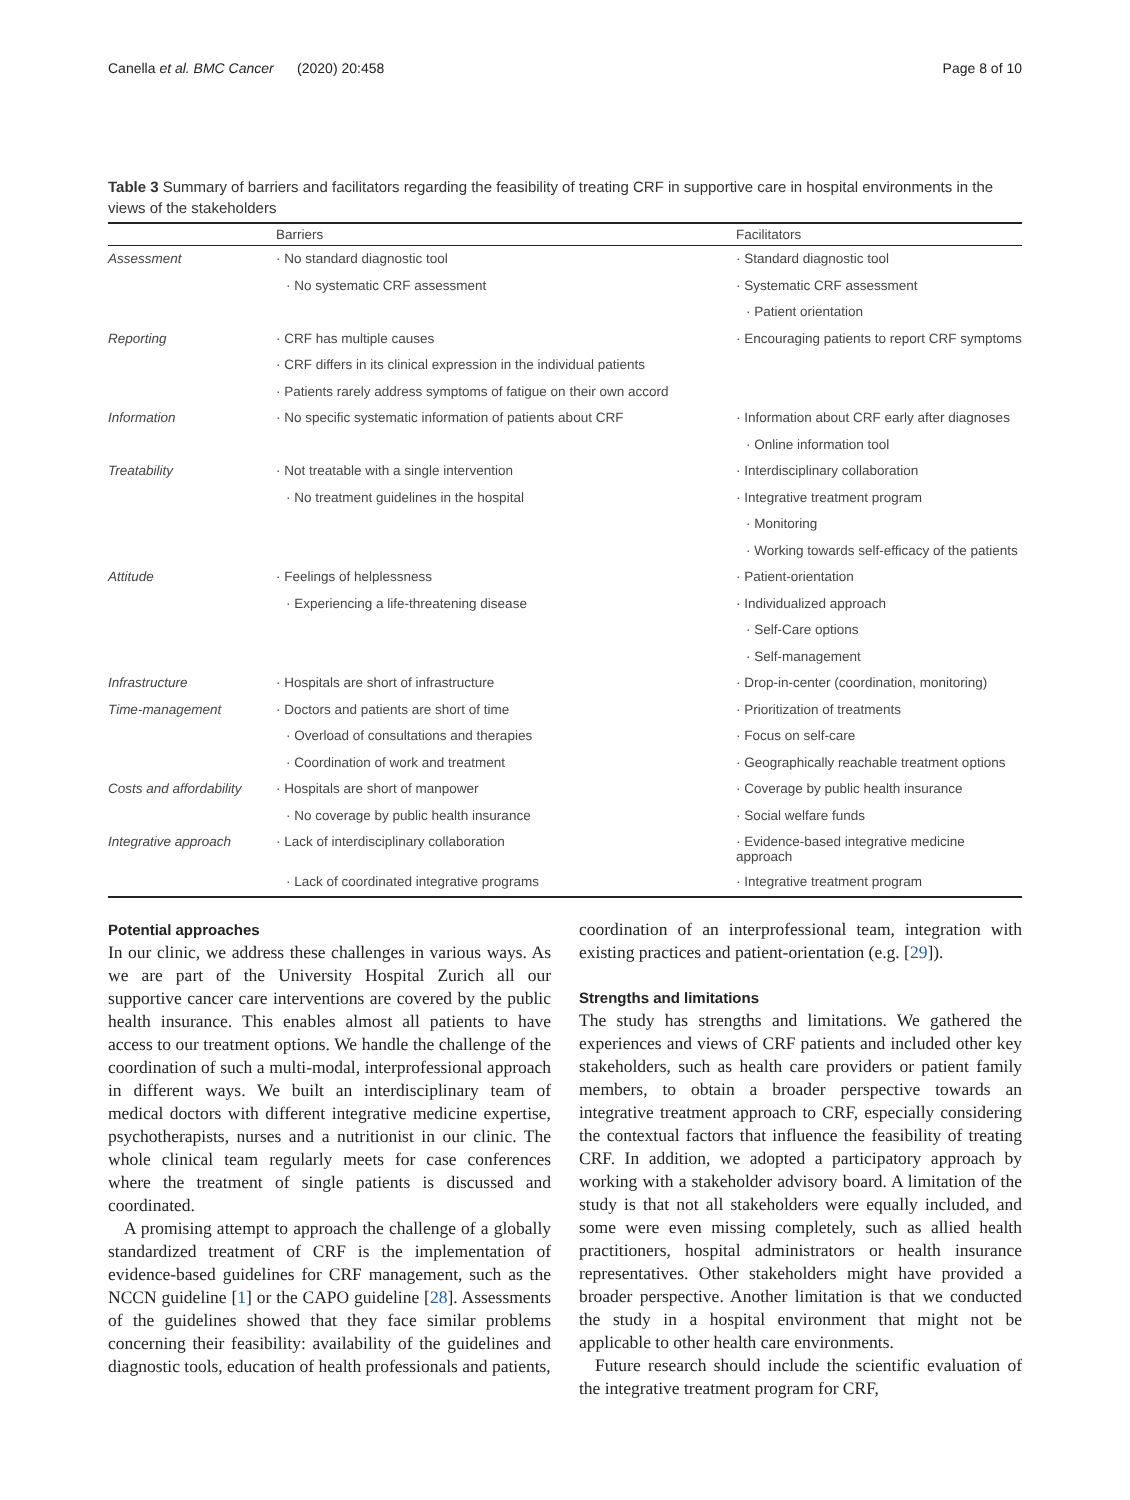Canella et al. BMC Cancer (2020) 20:458 Page 8 of 10
Table 3 Summary of barriers and facilitators regarding the feasibility of treating CRF in supportive care in hospital environments in the views of the stakeholders
| | Barriers | Facilitators |
| --- | --- | --- |
| Assessment | · No standard diagnostic tool | · Standard diagnostic tool |
| | · No systematic CRF assessment | · Systematic CRF assessment |
| | | · Patient orientation |
| Reporting | · CRF has multiple causes | · Encouraging patients to report CRF symptoms |
| | · CRF differs in its clinical expression in the individual patients | |
| | · Patients rarely address symptoms of fatigue on their own accord | |
| Information | · No specific systematic information of patients about CRF | · Information about CRF early after diagnoses |
| | | · Online information tool |
| Treatability | · Not treatable with a single intervention | · Interdisciplinary collaboration |
| | · No treatment guidelines in the hospital | · Integrative treatment program |
| | | · Monitoring |
| | | · Working towards self-efficacy of the patients |
| Attitude | · Feelings of helplessness | · Patient-orientation |
| | · Experiencing a life-threatening disease | · Individualized approach |
| | | · Self-Care options |
| | | · Self-management |
| Infrastructure | · Hospitals are short of infrastructure | · Drop-in-center (coordination, monitoring) |
| Time-management | · Doctors and patients are short of time | · Prioritization of treatments |
| | · Overload of consultations and therapies | · Focus on self-care |
| | · Coordination of work and treatment | · Geographically reachable treatment options |
| Costs and affordability | · Hospitals are short of manpower | · Coverage by public health insurance |
| | · No coverage by public health insurance | · Social welfare funds |
| Integrative approach | · Lack of interdisciplinary collaboration | · Evidence-based integrative medicine approach |
| | · Lack of coordinated integrative programs | · Integrative treatment program |
Potential approaches
In our clinic, we address these challenges in various ways. As we are part of the University Hospital Zurich all our supportive cancer care interventions are covered by the public health insurance. This enables almost all patients to have access to our treatment options. We handle the challenge of the coordination of such a multi-modal, interprofessional approach in different ways. We built an interdisciplinary team of medical doctors with different integrative medicine expertise, psychotherapists, nurses and a nutritionist in our clinic. The whole clinical team regularly meets for case conferences where the treatment of single patients is discussed and coordinated.
A promising attempt to approach the challenge of a globally standardized treatment of CRF is the implementation of evidence-based guidelines for CRF management, such as the NCCN guideline [1] or the CAPO guideline [28]. Assessments of the guidelines showed that they face similar problems concerning their feasibility: availability of the guidelines and diagnostic tools, education of health professionals and patients,
coordination of an interprofessional team, integration with existing practices and patient-orientation (e.g. [29]).
Strengths and limitations
The study has strengths and limitations. We gathered the experiences and views of CRF patients and included other key stakeholders, such as health care providers or patient family members, to obtain a broader perspective towards an integrative treatment approach to CRF, especially considering the contextual factors that influence the feasibility of treating CRF. In addition, we adopted a participatory approach by working with a stakeholder advisory board. A limitation of the study is that not all stakeholders were equally included, and some were even missing completely, such as allied health practitioners, hospital administrators or health insurance representatives. Other stakeholders might have provided a broader perspective. Another limitation is that we conducted the study in a hospital environment that might not be applicable to other health care environments.
Future research should include the scientific evaluation of the integrative treatment program for CRF,